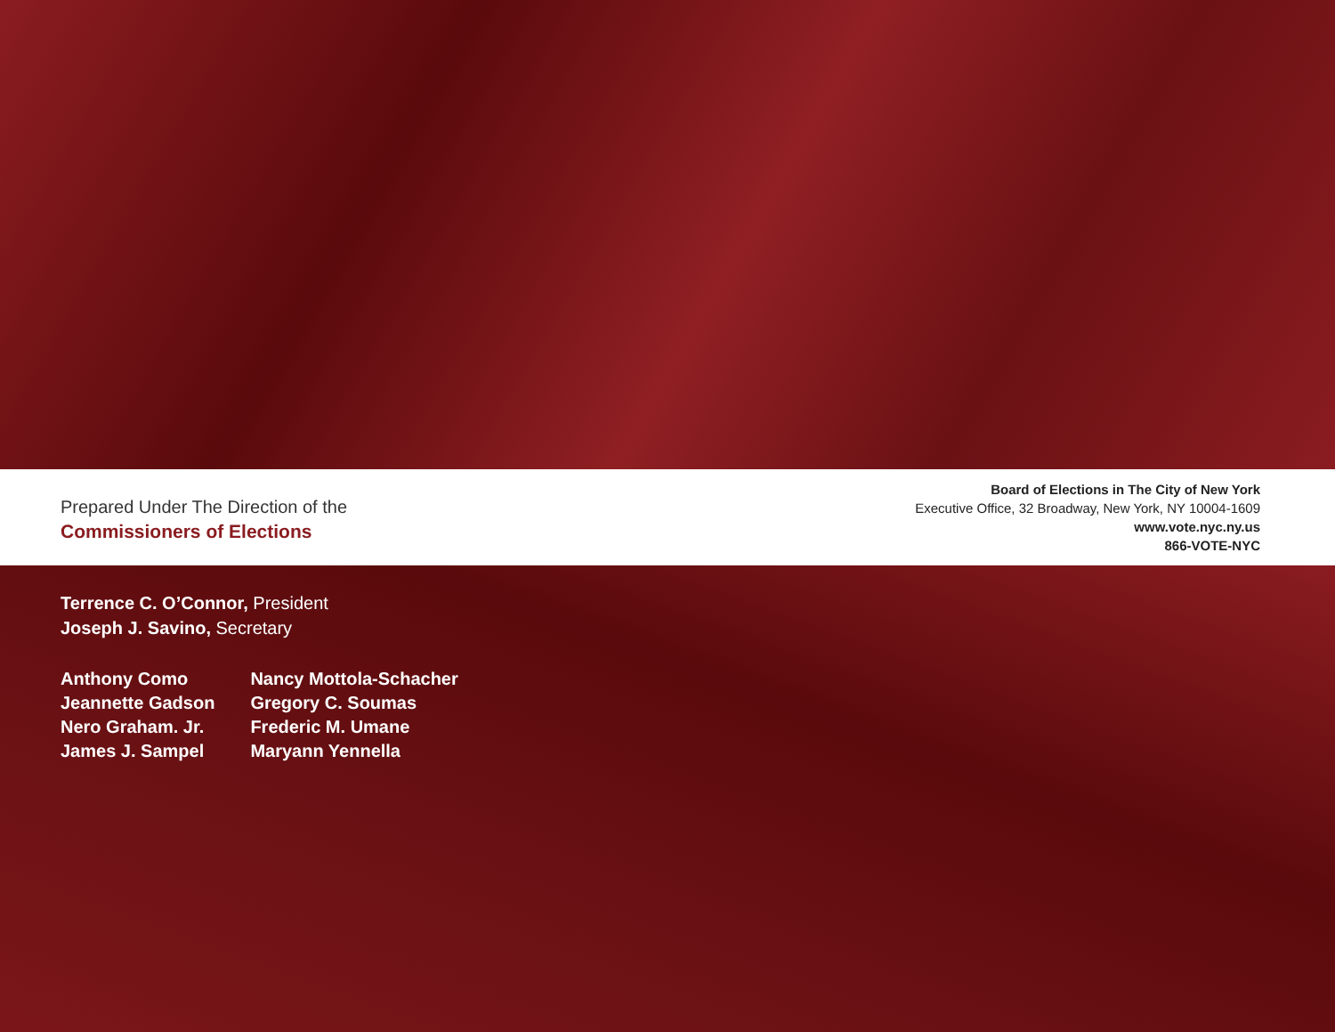Prepared Under The Direction of the
Commissioners of Elections
Board of Elections in The City of New York
Executive Office, 32 Broadway, New York, NY 10004-1609
www.vote.nyc.ny.us
866-VOTE-NYC
Terrence C. O’Connor, President
Joseph J. Savino, Secretary
Anthony Como
Jeannette Gadson
Nero Graham. Jr.
James J. Sampel
Nancy Mottola-Schacher
Gregory C. Soumas
Frederic M. Umane
Maryann Yennella